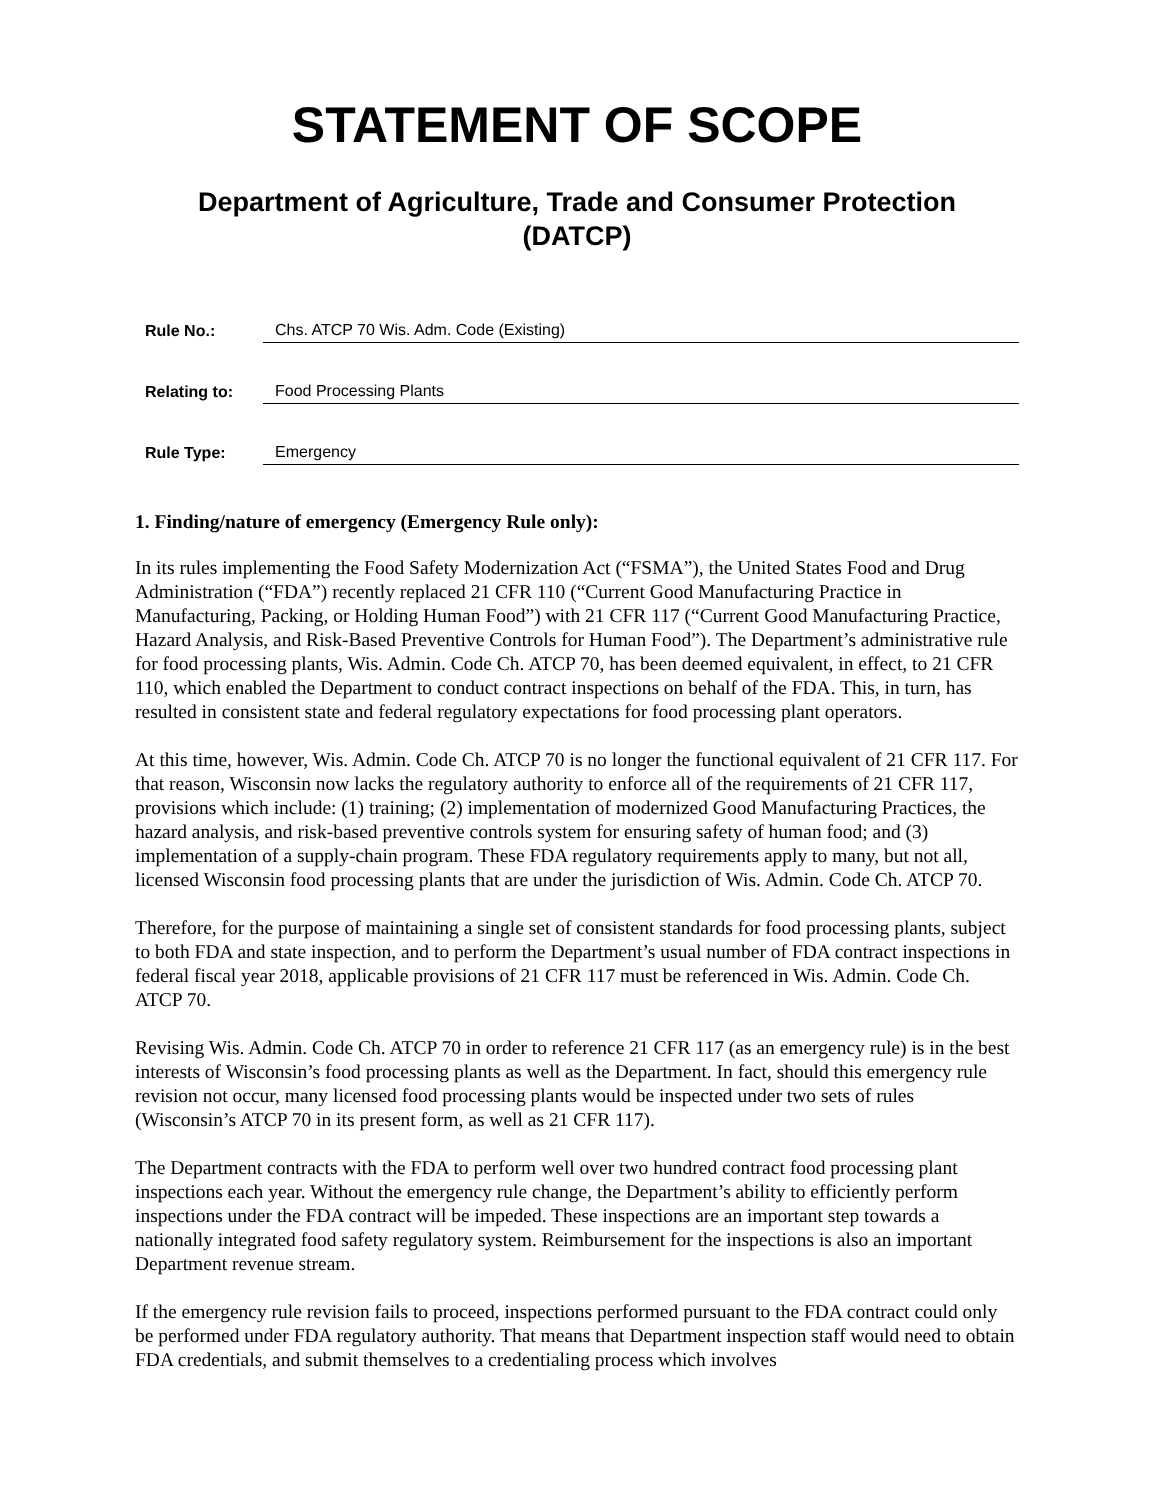STATEMENT OF SCOPE
Department of Agriculture, Trade and Consumer Protection
(DATCP)
Rule No.: Chs. ATCP 70 Wis. Adm. Code (Existing)
Relating to: Food Processing Plants
Rule Type: Emergency
1. Finding/nature of emergency (Emergency Rule only):
In its rules implementing the Food Safety Modernization Act (“FSMA”), the United States Food and Drug Administration (“FDA”) recently replaced 21 CFR 110 (“Current Good Manufacturing Practice in Manufacturing, Packing, or Holding Human Food”) with 21 CFR 117 (“Current Good Manufacturing Practice, Hazard Analysis, and Risk-Based Preventive Controls for Human Food”). The Department’s administrative rule for food processing plants, Wis. Admin. Code Ch. ATCP 70, has been deemed equivalent, in effect, to 21 CFR 110, which enabled the Department to conduct contract inspections on behalf of the FDA. This, in turn, has resulted in consistent state and federal regulatory expectations for food processing plant operators.
At this time, however, Wis. Admin. Code Ch. ATCP 70 is no longer the functional equivalent of 21 CFR 117. For that reason, Wisconsin now lacks the regulatory authority to enforce all of the requirements of 21 CFR 117, provisions which include: (1) training; (2) implementation of modernized Good Manufacturing Practices, the hazard analysis, and risk-based preventive controls system for ensuring safety of human food; and (3) implementation of a supply-chain program. These FDA regulatory requirements apply to many, but not all, licensed Wisconsin food processing plants that are under the jurisdiction of Wis. Admin. Code Ch. ATCP 70.
Therefore, for the purpose of maintaining a single set of consistent standards for food processing plants, subject to both FDA and state inspection, and to perform the Department’s usual number of FDA contract inspections in federal fiscal year 2018, applicable provisions of 21 CFR 117 must be referenced in Wis. Admin. Code Ch. ATCP 70.
Revising Wis. Admin. Code Ch. ATCP 70 in order to reference 21 CFR 117 (as an emergency rule) is in the best interests of Wisconsin’s food processing plants as well as the Department. In fact, should this emergency rule revision not occur, many licensed food processing plants would be inspected under two sets of rules (Wisconsin’s ATCP 70 in its present form, as well as 21 CFR 117).
The Department contracts with the FDA to perform well over two hundred contract food processing plant inspections each year. Without the emergency rule change, the Department’s ability to efficiently perform inspections under the FDA contract will be impeded. These inspections are an important step towards a nationally integrated food safety regulatory system. Reimbursement for the inspections is also an important Department revenue stream.
If the emergency rule revision fails to proceed, inspections performed pursuant to the FDA contract could only be performed under FDA regulatory authority. That means that Department inspection staff would need to obtain FDA credentials, and submit themselves to a credentialing process which involves